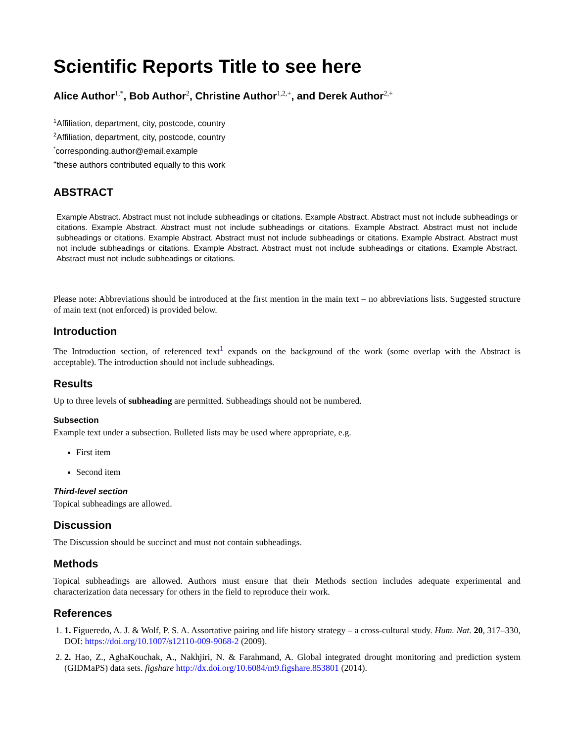Scientific Reports Title to see here
Alice Author<sup>1,*</sup>, Bob Author<sup>2</sup>, Christine Author<sup>1,2,+</sup>, and Derek Author<sup>2,+</sup>
<sup>1</sup> Affiliation, department, city, postcode, country
<sup>2</sup> Affiliation, department, city, postcode, country
<sup>*</sup> corresponding.author@email.example
<sup>+</sup>these authors contributed equally to this work
ABSTRACT
Example Abstract. Abstract must not include subheadings or citations. Example Abstract. Abstract must not include subheadings or citations. Example Abstract. Abstract must not include subheadings or citations. Example Abstract. Abstract must not include subheadings or citations. Example Abstract. Abstract must not include subheadings or citations. Example Abstract. Abstract must not include subheadings or citations. Example Abstract. Abstract must not include subheadings or citations. Example Abstract. Abstract must not include subheadings or citations.
Please note: Abbreviations should be introduced at the first mention in the main text – no abbreviations lists. Suggested structure of main text (not enforced) is provided below.
Introduction
The Introduction section, of referenced text<sup>1</sup> expands on the background of the work (some overlap with the Abstract is acceptable). The introduction should not include subheadings.
Results
Up to three levels of subheading are permitted. Subheadings should not be numbered.
Subsection
Example text under a subsection. Bulleted lists may be used where appropriate, e.g.
First item
Second item
Third-level section
Topical subheadings are allowed.
Discussion
The Discussion should be succinct and must not contain subheadings.
Methods
Topical subheadings are allowed. Authors must ensure that their Methods section includes adequate experimental and characterization data necessary for others in the field to reproduce their work.
References
1. 1. Figueredo, A. J. & Wolf, P. S. A. Assortative pairing and life history strategy – a cross-cultural study. Hum. Nat. 20, 317–330, DOI: https://doi.org/10.1007/s12110-009-9068-2 (2009).
2. 2. Hao, Z., AghaKouchak, A., Nakhjiri, N. & Farahmand, A. Global integrated drought monitoring and prediction system (GIDMaPS) data sets. figshare http://dx.doi.org/10.6084/m9.figshare.853801 (2014).